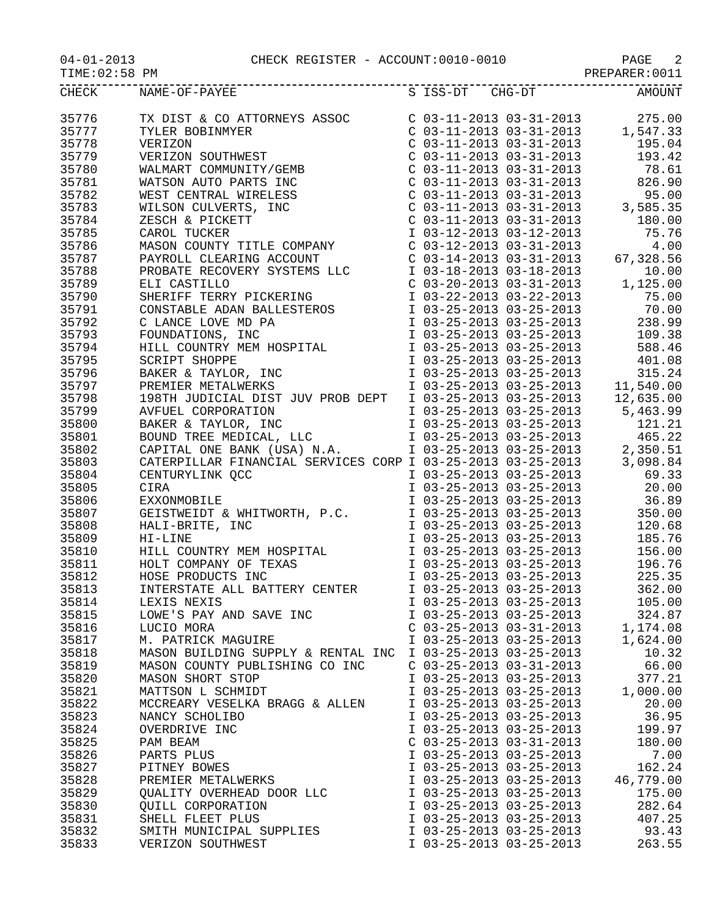04-01-2013 CHECK REGISTER - ACCOUNT:0010-0010 PAGE 2
TIME:02:58 PM PREPARER:0011
| CHECK | NAME-OF-PAYEE | S ISS-DT CHG-DT | AMOUNT |
| --- | --- | --- | --- |
| 35776 | TX DIST & CO ATTORNEYS ASSOC | C 03-11-2013 03-31-2013 | 275.00 |
| 35777 | TYLER BOBINMYER | C 03-11-2013 03-31-2013 | 1,547.33 |
| 35778 | VERIZON | C 03-11-2013 03-31-2013 | 195.04 |
| 35779 | VERIZON SOUTHWEST | C 03-11-2013 03-31-2013 | 193.42 |
| 35780 | WALMART COMMUNITY/GEMB | C 03-11-2013 03-31-2013 | 78.61 |
| 35781 | WATSON AUTO PARTS INC | C 03-11-2013 03-31-2013 | 826.90 |
| 35782 | WEST CENTRAL WIRELESS | C 03-11-2013 03-31-2013 | 95.00 |
| 35783 | WILSON CULVERTS, INC | C 03-11-2013 03-31-2013 | 3,585.35 |
| 35784 | ZESCH & PICKETT | C 03-11-2013 03-31-2013 | 180.00 |
| 35785 | CAROL TUCKER | I 03-12-2013 03-12-2013 | 75.76 |
| 35786 | MASON COUNTY TITLE COMPANY | C 03-12-2013 03-31-2013 | 4.00 |
| 35787 | PAYROLL CLEARING ACCOUNT | C 03-14-2013 03-31-2013 | 67,328.56 |
| 35788 | PROBATE RECOVERY SYSTEMS LLC | I 03-18-2013 03-18-2013 | 10.00 |
| 35789 | ELI CASTILLO | C 03-20-2013 03-31-2013 | 1,125.00 |
| 35790 | SHERIFF TERRY PICKERING | I 03-22-2013 03-22-2013 | 75.00 |
| 35791 | CONSTABLE ADAN BALLESTEROS | I 03-25-2013 03-25-2013 | 70.00 |
| 35792 | C LANCE LOVE MD PA | I 03-25-2013 03-25-2013 | 238.99 |
| 35793 | FOUNDATIONS, INC | I 03-25-2013 03-25-2013 | 109.38 |
| 35794 | HILL COUNTRY MEM HOSPITAL | I 03-25-2013 03-25-2013 | 588.46 |
| 35795 | SCRIPT SHOPPE | I 03-25-2013 03-25-2013 | 401.08 |
| 35796 | BAKER & TAYLOR, INC | I 03-25-2013 03-25-2013 | 315.24 |
| 35797 | PREMIER METALWERKS | I 03-25-2013 03-25-2013 | 11,540.00 |
| 35798 | 198TH JUDICIAL DIST JUV PROB DEPT | I 03-25-2013 03-25-2013 | 12,635.00 |
| 35799 | AVFUEL CORPORATION | I 03-25-2013 03-25-2013 | 5,463.99 |
| 35800 | BAKER & TAYLOR, INC | I 03-25-2013 03-25-2013 | 121.21 |
| 35801 | BOUND TREE MEDICAL, LLC | I 03-25-2013 03-25-2013 | 465.22 |
| 35802 | CAPITAL ONE BANK (USA) N.A. | I 03-25-2013 03-25-2013 | 2,350.51 |
| 35803 | CATERPILLAR FINANCIAL SERVICES CORP | I 03-25-2013 03-25-2013 | 3,098.84 |
| 35804 | CENTURYLINK QCC | I 03-25-2013 03-25-2013 | 69.33 |
| 35805 | CIRA | I 03-25-2013 03-25-2013 | 20.00 |
| 35806 | EXXONMOBILE | I 03-25-2013 03-25-2013 | 36.89 |
| 35807 | GEISTWEIDT & WHITWORTH, P.C. | I 03-25-2013 03-25-2013 | 350.00 |
| 35808 | HALI-BRITE, INC | I 03-25-2013 03-25-2013 | 120.68 |
| 35809 | HI-LINE | I 03-25-2013 03-25-2013 | 185.76 |
| 35810 | HILL COUNTRY MEM HOSPITAL | I 03-25-2013 03-25-2013 | 156.00 |
| 35811 | HOLT COMPANY OF TEXAS | I 03-25-2013 03-25-2013 | 196.76 |
| 35812 | HOSE PRODUCTS INC | I 03-25-2013 03-25-2013 | 225.35 |
| 35813 | INTERSTATE ALL BATTERY CENTER | I 03-25-2013 03-25-2013 | 362.00 |
| 35814 | LEXIS NEXIS | I 03-25-2013 03-25-2013 | 105.00 |
| 35815 | LOWE'S PAY AND SAVE INC | I 03-25-2013 03-25-2013 | 324.87 |
| 35816 | LUCIO MORA | C 03-25-2013 03-31-2013 | 1,174.08 |
| 35817 | M. PATRICK MAGUIRE | I 03-25-2013 03-25-2013 | 1,624.00 |
| 35818 | MASON BUILDING SUPPLY & RENTAL INC | I 03-25-2013 03-25-2013 | 10.32 |
| 35819 | MASON COUNTY PUBLISHING CO INC | C 03-25-2013 03-31-2013 | 66.00 |
| 35820 | MASON SHORT STOP | I 03-25-2013 03-25-2013 | 377.21 |
| 35821 | MATTSON L SCHMIDT | I 03-25-2013 03-25-2013 | 1,000.00 |
| 35822 | MCCREARY VESELKA BRAGG & ALLEN | I 03-25-2013 03-25-2013 | 20.00 |
| 35823 | NANCY SCHOLIBO | I 03-25-2013 03-25-2013 | 36.95 |
| 35824 | OVERDRIVE INC | I 03-25-2013 03-25-2013 | 199.97 |
| 35825 | PAM BEAM | C 03-25-2013 03-31-2013 | 180.00 |
| 35826 | PARTS PLUS | I 03-25-2013 03-25-2013 | 7.00 |
| 35827 | PITNEY BOWES | I 03-25-2013 03-25-2013 | 162.24 |
| 35828 | PREMIER METALWERKS | I 03-25-2013 03-25-2013 | 46,779.00 |
| 35829 | QUALITY OVERHEAD DOOR LLC | I 03-25-2013 03-25-2013 | 175.00 |
| 35830 | QUILL CORPORATION | I 03-25-2013 03-25-2013 | 282.64 |
| 35831 | SHELL FLEET PLUS | I 03-25-2013 03-25-2013 | 407.25 |
| 35832 | SMITH MUNICIPAL SUPPLIES | I 03-25-2013 03-25-2013 | 93.43 |
| 35833 | VERIZON SOUTHWEST | I 03-25-2013 03-25-2013 | 263.55 |